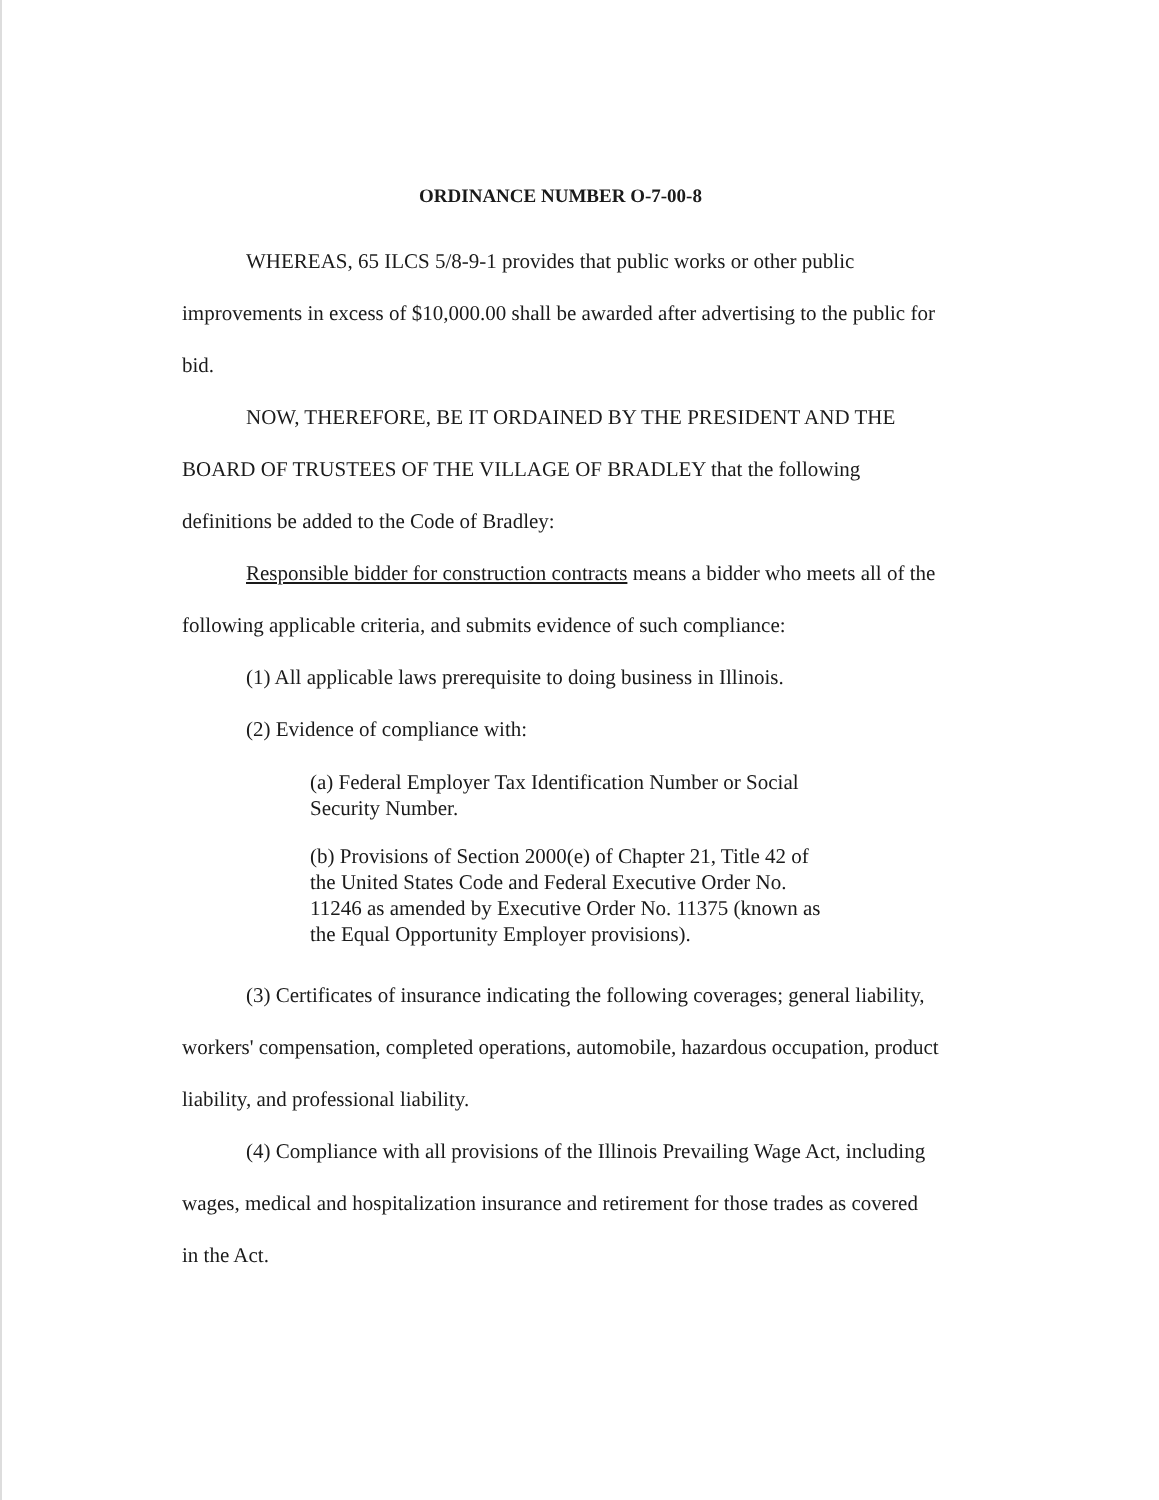ORDINANCE NUMBER O-7-00-8
WHEREAS, 65 ILCS 5/8-9-1 provides that public works or other public improvements in excess of $10,000.00 shall be awarded after advertising to the public for bid.
NOW, THEREFORE, BE IT ORDAINED BY THE PRESIDENT AND THE BOARD OF TRUSTEES OF THE VILLAGE OF BRADLEY that the following definitions be added to the Code of Bradley:
Responsible bidder for construction contracts means a bidder who meets all of the following applicable criteria, and submits evidence of such compliance:
(1) All applicable laws prerequisite to doing business in Illinois.
(2) Evidence of compliance with:
(a) Federal Employer Tax Identification Number or Social Security Number.
(b) Provisions of Section 2000(e) of Chapter 21, Title 42 of the United States Code and Federal Executive Order No. 11246 as amended by Executive Order No. 11375 (known as the Equal Opportunity Employer provisions).
(3) Certificates of insurance indicating the following coverages; general liability, workers' compensation, completed operations, automobile, hazardous occupation, product liability, and professional liability.
(4) Compliance with all provisions of the Illinois Prevailing Wage Act, including wages, medical and hospitalization insurance and retirement for those trades as covered in the Act.